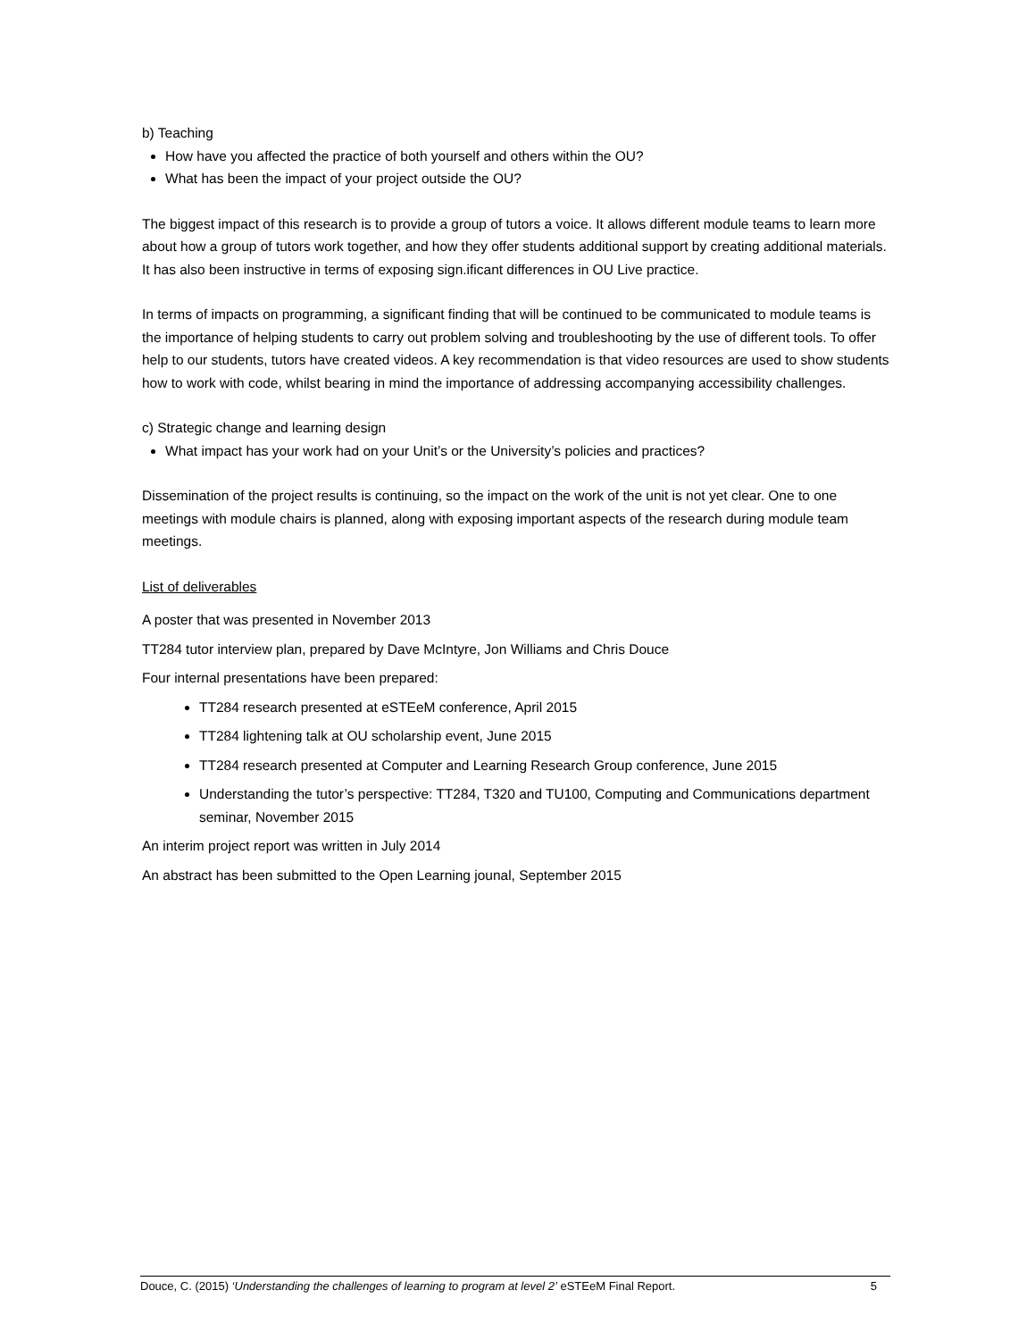b) Teaching
How have you affected the practice of both yourself and others within the OU?
What has been the impact of your project outside the OU?
The biggest impact of this research is to provide a group of tutors a voice. It allows different module teams to learn more about how a group of tutors work together, and how they offer students additional support by creating additional materials. It has also been instructive in terms of exposing sign.ificant differences in OU Live practice.
In terms of impacts on programming, a significant finding that will be continued to be communicated to module teams is the importance of helping students to carry out problem solving and troubleshooting by the use of different tools. To offer help to our students, tutors have created videos. A key recommendation is that video resources are used to show students how to work with code, whilst bearing in mind the importance of addressing accompanying accessibility challenges.
c) Strategic change and learning design
What impact has your work had on your Unit’s or the University’s policies and practices?
Dissemination of the project results is continuing, so the impact on the work of the unit is not yet clear. One to one meetings with module chairs is planned, along with exposing important aspects of the research during module team meetings.
List of deliverables
A poster that was presented in November 2013
TT284 tutor interview plan, prepared by Dave McIntyre, Jon Williams and Chris Douce
Four internal presentations have been prepared:
TT284 research presented at eSTEeM conference, April 2015
TT284 lightening talk at OU scholarship event, June 2015
TT284 research presented at Computer and Learning Research Group conference, June 2015
Understanding the tutor’s perspective: TT284, T320 and TU100, Computing and Communications department seminar, November 2015
An interim project report was written in July 2014
An abstract has been submitted to the Open Learning jounal, September 2015
Douce, C. (2015) ‘Understanding the challenges of learning to program at level 2’ eSTEeM Final Report. 5